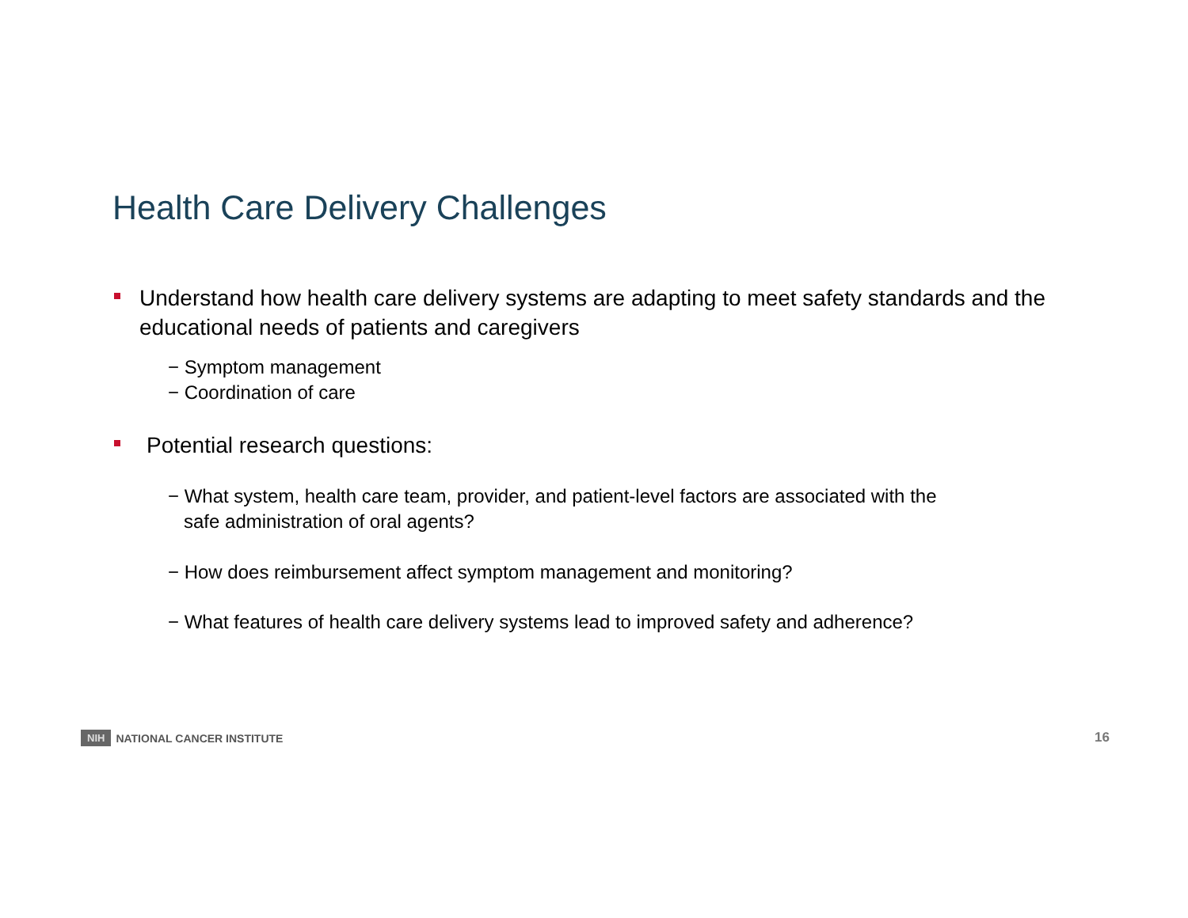Health Care Delivery Challenges
Understand how health care delivery systems are adapting to meet safety standards and the educational needs of patients and caregivers
− Symptom management
− Coordination of care
Potential research questions:
− What system, health care team, provider, and patient-level factors are associated with the
safe administration of oral agents?
− How does reimbursement affect symptom management and monitoring?
− What features of health care delivery systems lead to improved safety and adherence?
NIH NATIONAL CANCER INSTITUTE 16